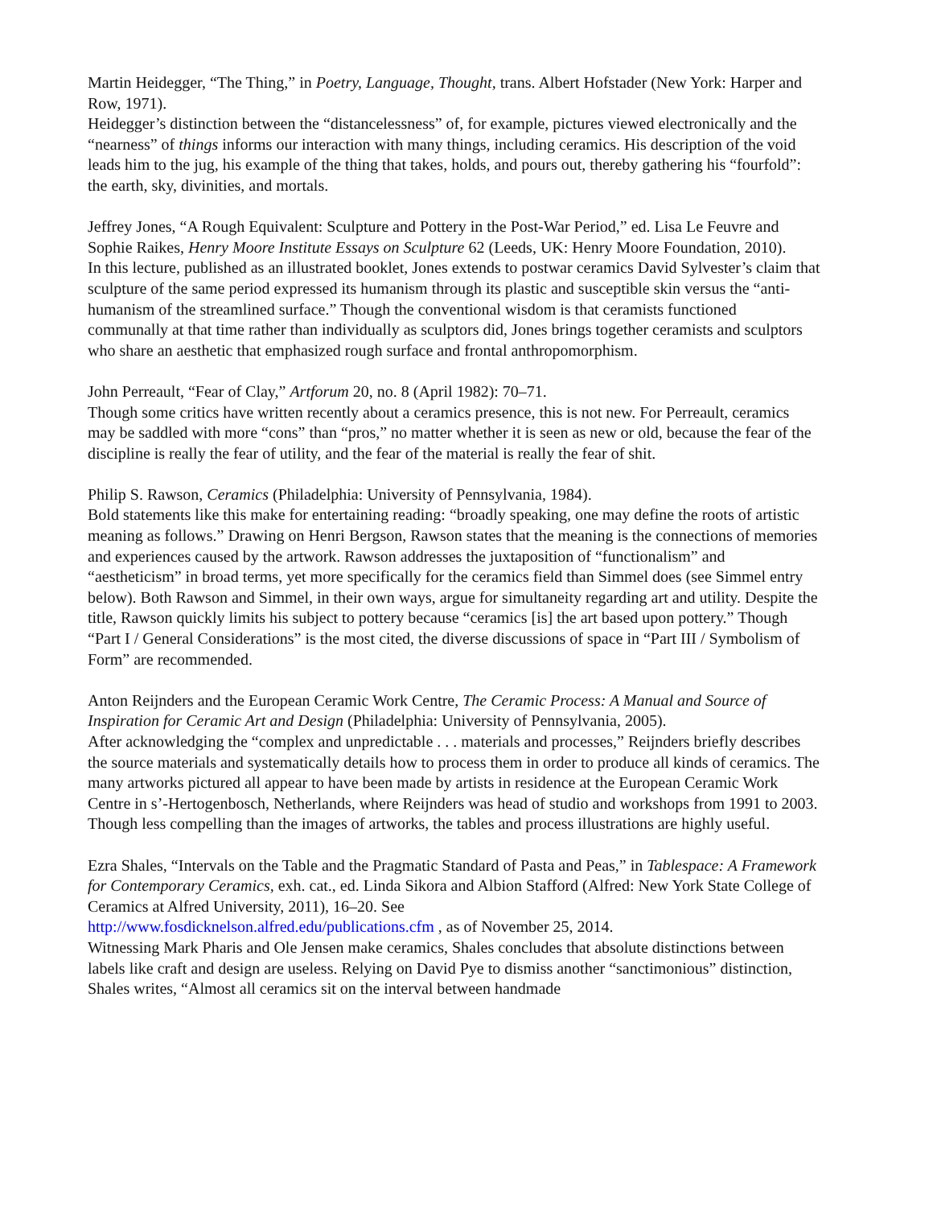Martin Heidegger, “The Thing,” in Poetry, Language, Thought, trans. Albert Hofstader (New York: Harper and Row, 1971).
Heidegger’s distinction between the “distancelessness” of, for example, pictures viewed electronically and the “nearness” of things informs our interaction with many things, including ceramics. His description of the void leads him to the jug, his example of the thing that takes, holds, and pours out, thereby gathering his “fourfold”: the earth, sky, divinities, and mortals.
Jeffrey Jones, “A Rough Equivalent: Sculpture and Pottery in the Post-War Period,” ed. Lisa Le Feuvre and Sophie Raikes, Henry Moore Institute Essays on Sculpture 62 (Leeds, UK: Henry Moore Foundation, 2010).
In this lecture, published as an illustrated booklet, Jones extends to postwar ceramics David Sylvester’s claim that sculpture of the same period expressed its humanism through its plastic and susceptible skin versus the “anti-humanism of the streamlined surface.” Though the conventional wisdom is that ceramists functioned communally at that time rather than individually as sculptors did, Jones brings together ceramists and sculptors who share an aesthetic that emphasized rough surface and frontal anthropomorphism.
John Perreault, “Fear of Clay,” Artforum 20, no. 8 (April 1982): 70–71.
Though some critics have written recently about a ceramics presence, this is not new. For Perreault, ceramics may be saddled with more “cons” than “pros,” no matter whether it is seen as new or old, because the fear of the discipline is really the fear of utility, and the fear of the material is really the fear of shit.
Philip S. Rawson, Ceramics (Philadelphia: University of Pennsylvania, 1984).
Bold statements like this make for entertaining reading: “broadly speaking, one may define the roots of artistic meaning as follows.” Drawing on Henri Bergson, Rawson states that the meaning is the connections of memories and experiences caused by the artwork. Rawson addresses the juxtaposition of “functionalism” and “aestheticism” in broad terms, yet more specifically for the ceramics field than Simmel does (see Simmel entry below). Both Rawson and Simmel, in their own ways, argue for simultaneity regarding art and utility. Despite the title, Rawson quickly limits his subject to pottery because “ceramics [is] the art based upon pottery.” Though “Part I / General Considerations” is the most cited, the diverse discussions of space in “Part III / Symbolism of Form” are recommended.
Anton Reijnders and the European Ceramic Work Centre, The Ceramic Process: A Manual and Source of Inspiration for Ceramic Art and Design (Philadelphia: University of Pennsylvania, 2005).
After acknowledging the “complex and unpredictable . . . materials and processes,” Reijnders briefly describes the source materials and systematically details how to process them in order to produce all kinds of ceramics. The many artworks pictured all appear to have been made by artists in residence at the European Ceramic Work Centre in s’-Hertogenbosch, Netherlands, where Reijnders was head of studio and workshops from 1991 to 2003. Though less compelling than the images of artworks, the tables and process illustrations are highly useful.
Ezra Shales, “Intervals on the Table and the Pragmatic Standard of Pasta and Peas,” in Tablespace: A Framework for Contemporary Ceramics, exh. cat., ed. Linda Sikora and Albion Stafford (Alfred: New York State College of Ceramics at Alfred University, 2011), 16–20. See
http://www.fosdicknelson.alfred.edu/publications.cfm , as of November 25, 2014.
Witnessing Mark Pharis and Ole Jensen make ceramics, Shales concludes that absolute distinctions between labels like craft and design are useless. Relying on David Pye to dismiss another “sanctimonious” distinction, Shales writes, “Almost all ceramics sit on the interval between handmade